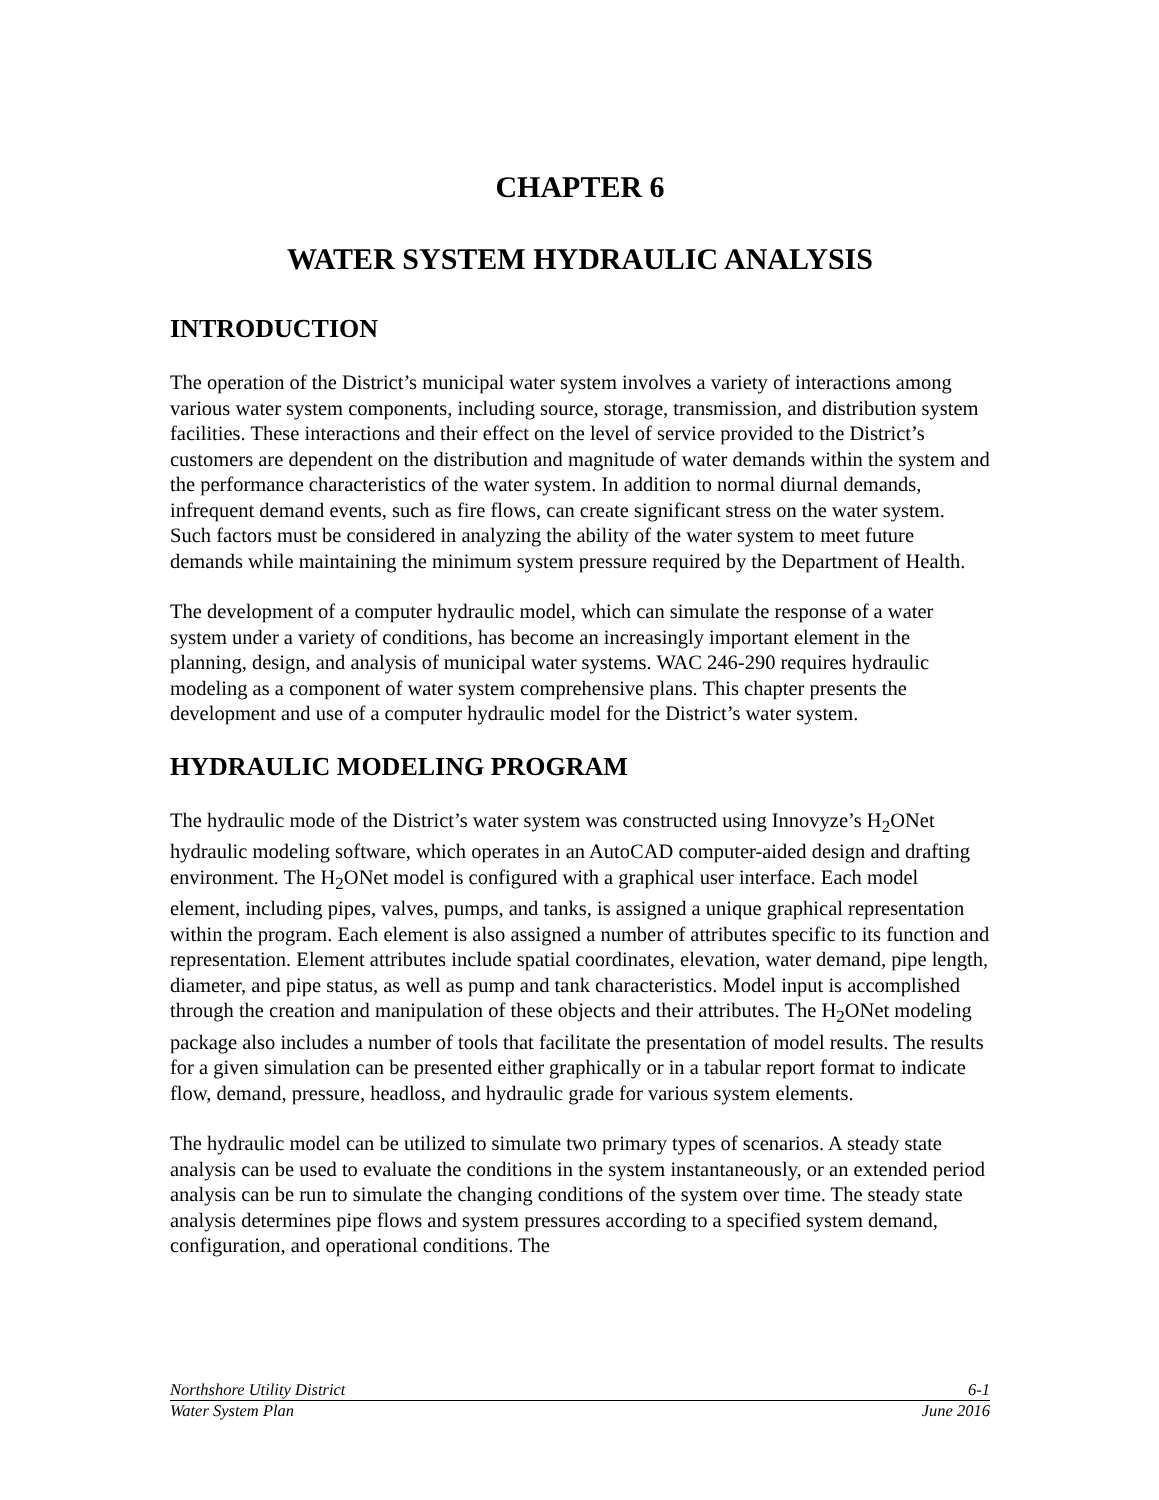CHAPTER 6
WATER SYSTEM HYDRAULIC ANALYSIS
INTRODUCTION
The operation of the District’s municipal water system involves a variety of interactions among various water system components, including source, storage, transmission, and distribution system facilities. These interactions and their effect on the level of service provided to the District’s customers are dependent on the distribution and magnitude of water demands within the system and the performance characteristics of the water system. In addition to normal diurnal demands, infrequent demand events, such as fire flows, can create significant stress on the water system. Such factors must be considered in analyzing the ability of the water system to meet future demands while maintaining the minimum system pressure required by the Department of Health.
The development of a computer hydraulic model, which can simulate the response of a water system under a variety of conditions, has become an increasingly important element in the planning, design, and analysis of municipal water systems. WAC 246-290 requires hydraulic modeling as a component of water system comprehensive plans. This chapter presents the development and use of a computer hydraulic model for the District’s water system.
HYDRAULIC MODELING PROGRAM
The hydraulic mode of the District’s water system was constructed using Innovyze’s H<sub>2</sub>ONet hydraulic modeling software, which operates in an AutoCAD computer-aided design and drafting environment. The H<sub>2</sub>ONet model is configured with a graphical user interface. Each model element, including pipes, valves, pumps, and tanks, is assigned a unique graphical representation within the program. Each element is also assigned a number of attributes specific to its function and representation. Element attributes include spatial coordinates, elevation, water demand, pipe length, diameter, and pipe status, as well as pump and tank characteristics. Model input is accomplished through the creation and manipulation of these objects and their attributes. The H<sub>2</sub>ONet modeling package also includes a number of tools that facilitate the presentation of model results. The results for a given simulation can be presented either graphically or in a tabular report format to indicate flow, demand, pressure, headloss, and hydraulic grade for various system elements.
The hydraulic model can be utilized to simulate two primary types of scenarios. A steady state analysis can be used to evaluate the conditions in the system instantaneously, or an extended period analysis can be run to simulate the changing conditions of the system over time. The steady state analysis determines pipe flows and system pressures according to a specified system demand, configuration, and operational conditions. The
Northshore Utility District 6-1
Water System Plan June 2016